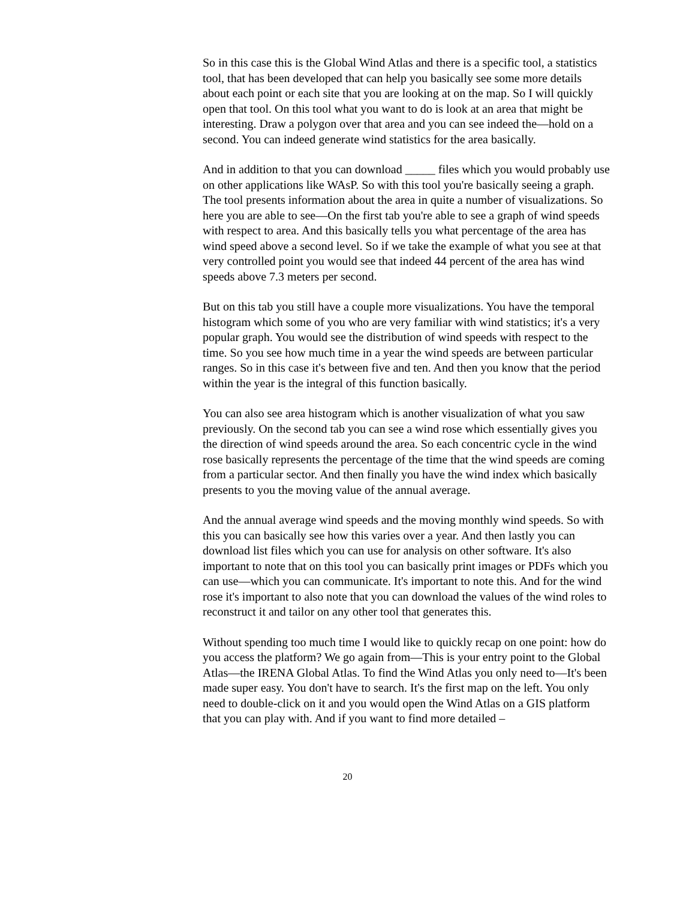So in this case this is the Global Wind Atlas and there is a specific tool, a statistics tool, that has been developed that can help you basically see some more details about each point or each site that you are looking at on the map. So I will quickly open that tool. On this tool what you want to do is look at an area that might be interesting. Draw a polygon over that area and you can see indeed the—hold on a second. You can indeed generate wind statistics for the area basically.
And in addition to that you can download _____ files which you would probably use on other applications like WAsP. So with this tool you're basically seeing a graph. The tool presents information about the area in quite a number of visualizations. So here you are able to see—On the first tab you're able to see a graph of wind speeds with respect to area. And this basically tells you what percentage of the area has wind speed above a second level. So if we take the example of what you see at that very controlled point you would see that indeed 44 percent of the area has wind speeds above 7.3 meters per second.
But on this tab you still have a couple more visualizations. You have the temporal histogram which some of you who are very familiar with wind statistics; it's a very popular graph. You would see the distribution of wind speeds with respect to the time. So you see how much time in a year the wind speeds are between particular ranges. So in this case it's between five and ten. And then you know that the period within the year is the integral of this function basically.
You can also see area histogram which is another visualization of what you saw previously. On the second tab you can see a wind rose which essentially gives you the direction of wind speeds around the area. So each concentric cycle in the wind rose basically represents the percentage of the time that the wind speeds are coming from a particular sector. And then finally you have the wind index which basically presents to you the moving value of the annual average.
And the annual average wind speeds and the moving monthly wind speeds. So with this you can basically see how this varies over a year. And then lastly you can download list files which you can use for analysis on other software. It's also important to note that on this tool you can basically print images or PDFs which you can use—which you can communicate. It's important to note this. And for the wind rose it's important to also note that you can download the values of the wind roles to reconstruct it and tailor on any other tool that generates this.
Without spending too much time I would like to quickly recap on one point: how do you access the platform? We go again from—This is your entry point to the Global Atlas—the IRENA Global Atlas. To find the Wind Atlas you only need to—It's been made super easy. You don't have to search. It's the first map on the left. You only need to double-click on it and you would open the Wind Atlas on a GIS platform that you can play with. And if you want to find more detailed –
20